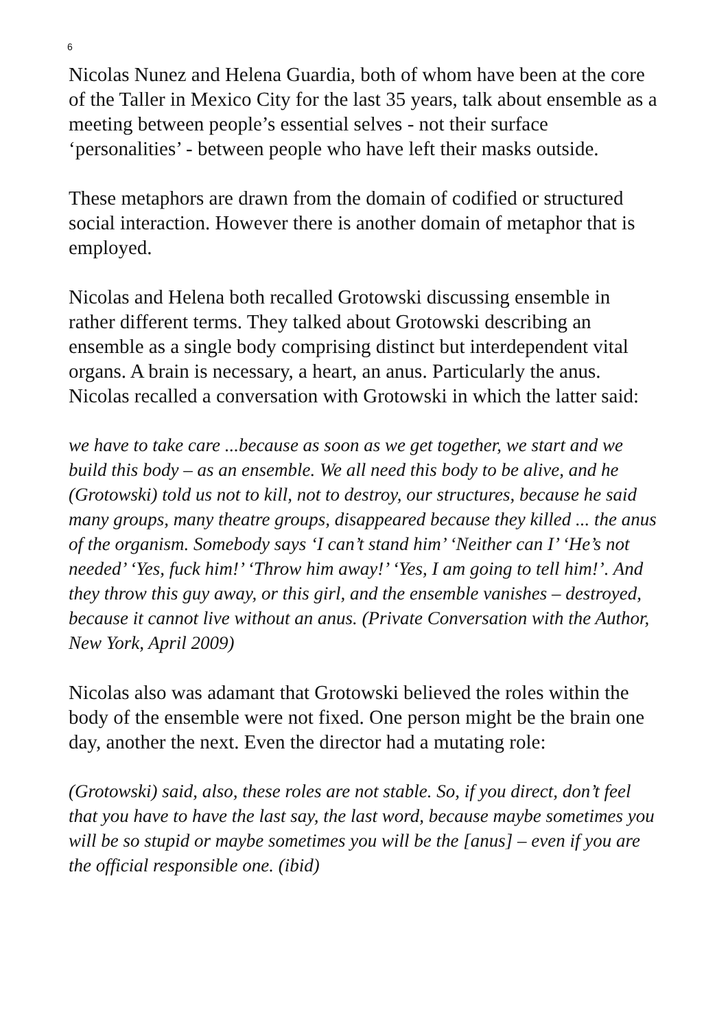6
Nicolas Nunez and Helena Guardia, both of whom have been at the core of the Taller in Mexico City for the last 35 years, talk about ensemble as a meeting between people’s essential selves - not their surface ‘personalities’ - between people who have left their masks outside.
These metaphors are drawn from the domain of codified or structured social interaction. However there is another domain of metaphor that is employed.
Nicolas and Helena both recalled Grotowski discussing ensemble in rather different terms. They talked about Grotowski describing an ensemble as a single body comprising distinct but interdependent vital organs. A brain is necessary, a heart, an anus. Particularly the anus. Nicolas recalled a conversation with Grotowski in which the latter said:
we have to take care ...because as soon as we get together, we start and we build this body – as an ensemble. We all need this body to be alive, and he (Grotowski) told us not to kill, not to destroy, our structures, because he said many groups, many theatre groups, disappeared because they killed ... the anus of the organism. Somebody says ‘I can’t stand him’ ‘Neither can I’ ‘He’s not needed’ ‘Yes, fuck him!’ ‘Throw him away!’ ‘Yes, I am going to tell him!’. And they throw this guy away, or this girl, and the ensemble vanishes – destroyed, because it cannot live without an anus. (Private Conversation with the Author, New York, April 2009)
Nicolas also was adamant that Grotowski believed the roles within the body of the ensemble were not fixed. One person might be the brain one day, another the next. Even the director had a mutating role:
(Grotowski) said, also, these roles are not stable. So, if you direct, don’t feel that you have to have the last say, the last word, because maybe sometimes you will be so stupid or maybe sometimes you will be the [anus] – even if you are the official responsible one. (ibid)